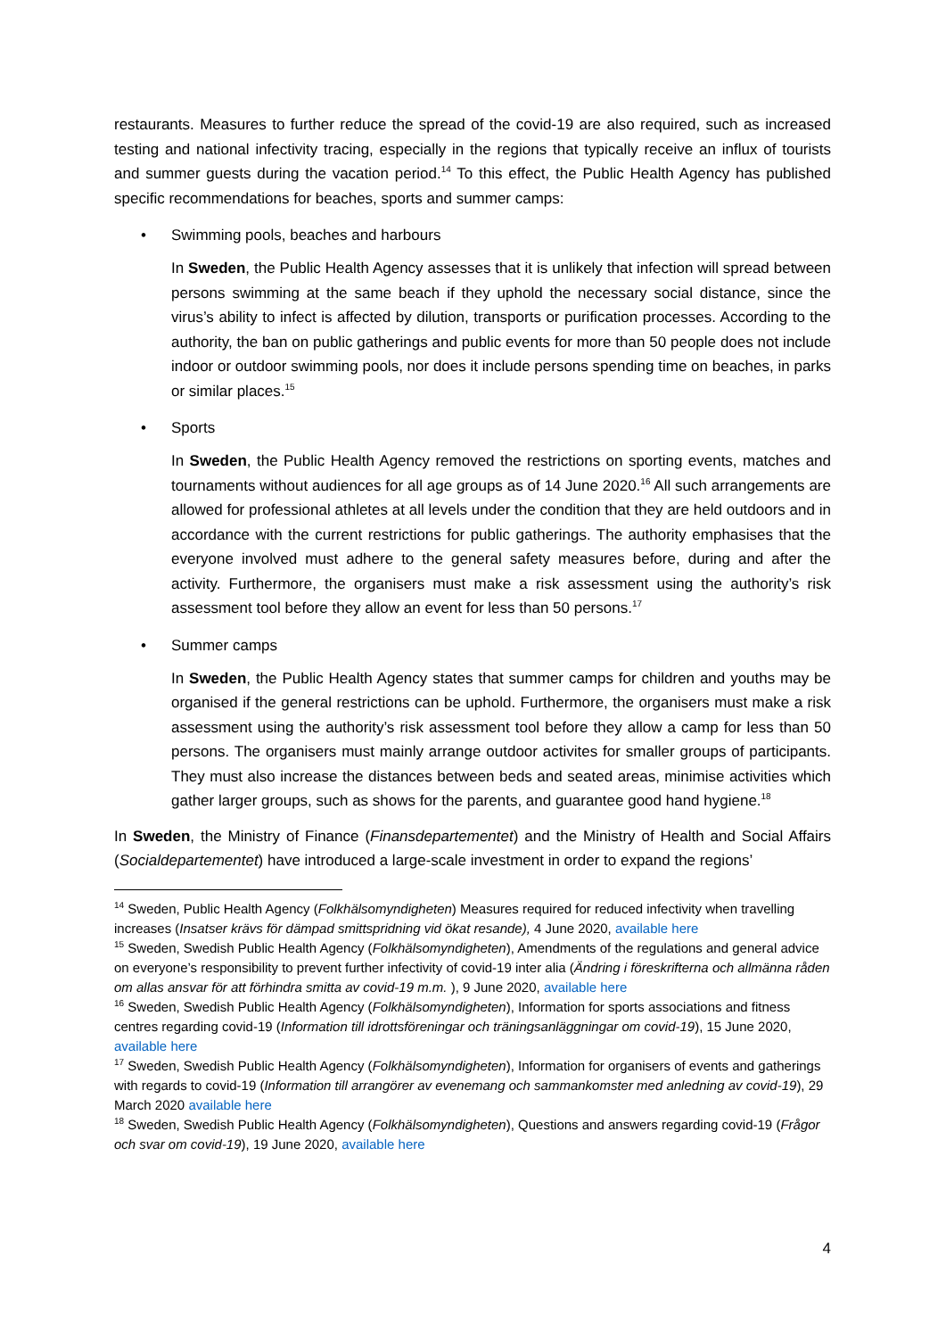restaurants. Measures to further reduce the spread of the covid-19 are also required, such as increased testing and national infectivity tracing, especially in the regions that typically receive an influx of tourists and summer guests during the vacation period.<sup>14</sup> To this effect, the Public Health Agency has published specific recommendations for beaches, sports and summer camps:
• Swimming pools, beaches and harbours
In Sweden, the Public Health Agency assesses that it is unlikely that infection will spread between persons swimming at the same beach if they uphold the necessary social distance, since the virus’s ability to infect is affected by dilution, transports or purification processes. According to the authority, the ban on public gatherings and public events for more than 50 people does not include indoor or outdoor swimming pools, nor does it include persons spending time on beaches, in parks or similar places.<sup>15</sup>
• Sports
In Sweden, the Public Health Agency removed the restrictions on sporting events, matches and tournaments without audiences for all age groups as of 14 June 2020.<sup>16</sup> All such arrangements are allowed for professional athletes at all levels under the condition that they are held outdoors and in accordance with the current restrictions for public gatherings. The authority emphasises that the everyone involved must adhere to the general safety measures before, during and after the activity. Furthermore, the organisers must make a risk assessment using the authority’s risk assessment tool before they allow an event for less than 50 persons.<sup>17</sup>
• Summer camps
In Sweden, the Public Health Agency states that summer camps for children and youths may be organised if the general restrictions can be uphold. Furthermore, the organisers must make a risk assessment using the authority’s risk assessment tool before they allow a camp for less than 50 persons. The organisers must mainly arrange outdoor activites for smaller groups of participants. They must also increase the distances between beds and seated areas, minimise activities which gather larger groups, such as shows for the parents, and guarantee good hand hygiene.<sup>18</sup>
In Sweden, the Ministry of Finance (Finansdepartementet) and the Ministry of Health and Social Affairs (Socialdepartementet) have introduced a large-scale investment in order to expand the regions’
<sup>14</sup> Sweden, Public Health Agency (Folkhälsomyndigheten) Measures required for reduced infectivity when travelling increases (Insatser krävs för dämpad smittspridning vid ökat resande), 4 June 2020, available here
<sup>15</sup> Sweden, Swedish Public Health Agency (Folkhälsomyndigheten), Amendments of the regulations and general advice on everyone’s responsibility to prevent further infectivity of covid-19 inter alia (Ändring i föreskrifterna och allmänna råden om allas ansvar för att förhindra smitta av covid-19 m.m. ), 9 June 2020, available here
<sup>16</sup> Sweden, Swedish Public Health Agency (Folkhälsomyndigheten), Information for sports associations and fitness centres regarding covid-19 (Information till idrottsföreningar och träningsanläggningar om covid-19), 15 June 2020, available here
<sup>17</sup> Sweden, Swedish Public Health Agency (Folkhälsomyndigheten), Information for organisers of events and gatherings with regards to covid-19 (Information till arrangörer av evenemang och sammankomster med anledning av covid-19), 29 March 2020 available here
<sup>18</sup> Sweden, Swedish Public Health Agency (Folkhälsomyndigheten), Questions and answers regarding covid-19 (Frågor och svar om covid-19), 19 June 2020, available here
4